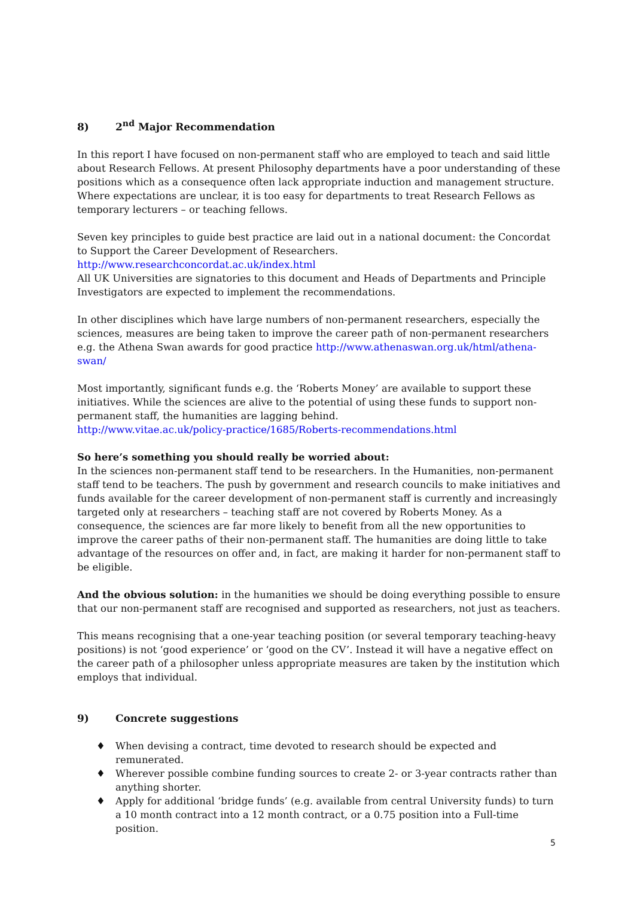8) 2<sup>nd</sup> Major Recommendation
In this report I have focused on non-permanent staff who are employed to teach and said little about Research Fellows. At present Philosophy departments have a poor understanding of these positions which as a consequence often lack appropriate induction and management structure. Where expectations are unclear, it is too easy for departments to treat Research Fellows as temporary lecturers – or teaching fellows.
Seven key principles to guide best practice are laid out in a national document: the Concordat to Support the Career Development of Researchers.
http://www.researchconcordat.ac.uk/index.html
All UK Universities are signatories to this document and Heads of Departments and Principle Investigators are expected to implement the recommendations.
In other disciplines which have large numbers of non-permanent researchers, especially the sciences, measures are being taken to improve the career path of non-permanent researchers e.g. the Athena Swan awards for good practice http://www.athenaswan.org.uk/html/athena-swan/
Most importantly, significant funds e.g. the ‘Roberts Money’ are available to support these initiatives. While the sciences are alive to the potential of using these funds to support non-permanent staff, the humanities are lagging behind.
http://www.vitae.ac.uk/policy-practice/1685/Roberts-recommendations.html
So here’s something you should really be worried about:
In the sciences non-permanent staff tend to be researchers. In the Humanities, non-permanent staff tend to be teachers. The push by government and research councils to make initiatives and funds available for the career development of non-permanent staff is currently and increasingly targeted only at researchers – teaching staff are not covered by Roberts Money. As a consequence, the sciences are far more likely to benefit from all the new opportunities to improve the career paths of their non-permanent staff. The humanities are doing little to take advantage of the resources on offer and, in fact, are making it harder for non-permanent staff to be eligible.
And the obvious solution: in the humanities we should be doing everything possible to ensure that our non-permanent staff are recognised and supported as researchers, not just as teachers.
This means recognising that a one-year teaching position (or several temporary teaching-heavy positions) is not ‘good experience’ or ‘good on the CV’. Instead it will have a negative effect on the career path of a philosopher unless appropriate measures are taken by the institution which employs that individual.
9) Concrete suggestions
♦ When devising a contract, time devoted to research should be expected and remunerated.
♦ Wherever possible combine funding sources to create 2- or 3-year contracts rather than anything shorter.
♦ Apply for additional ‘bridge funds’ (e.g. available from central University funds) to turn a 10 month contract into a 12 month contract, or a 0.75 position into a Full-time position.
5